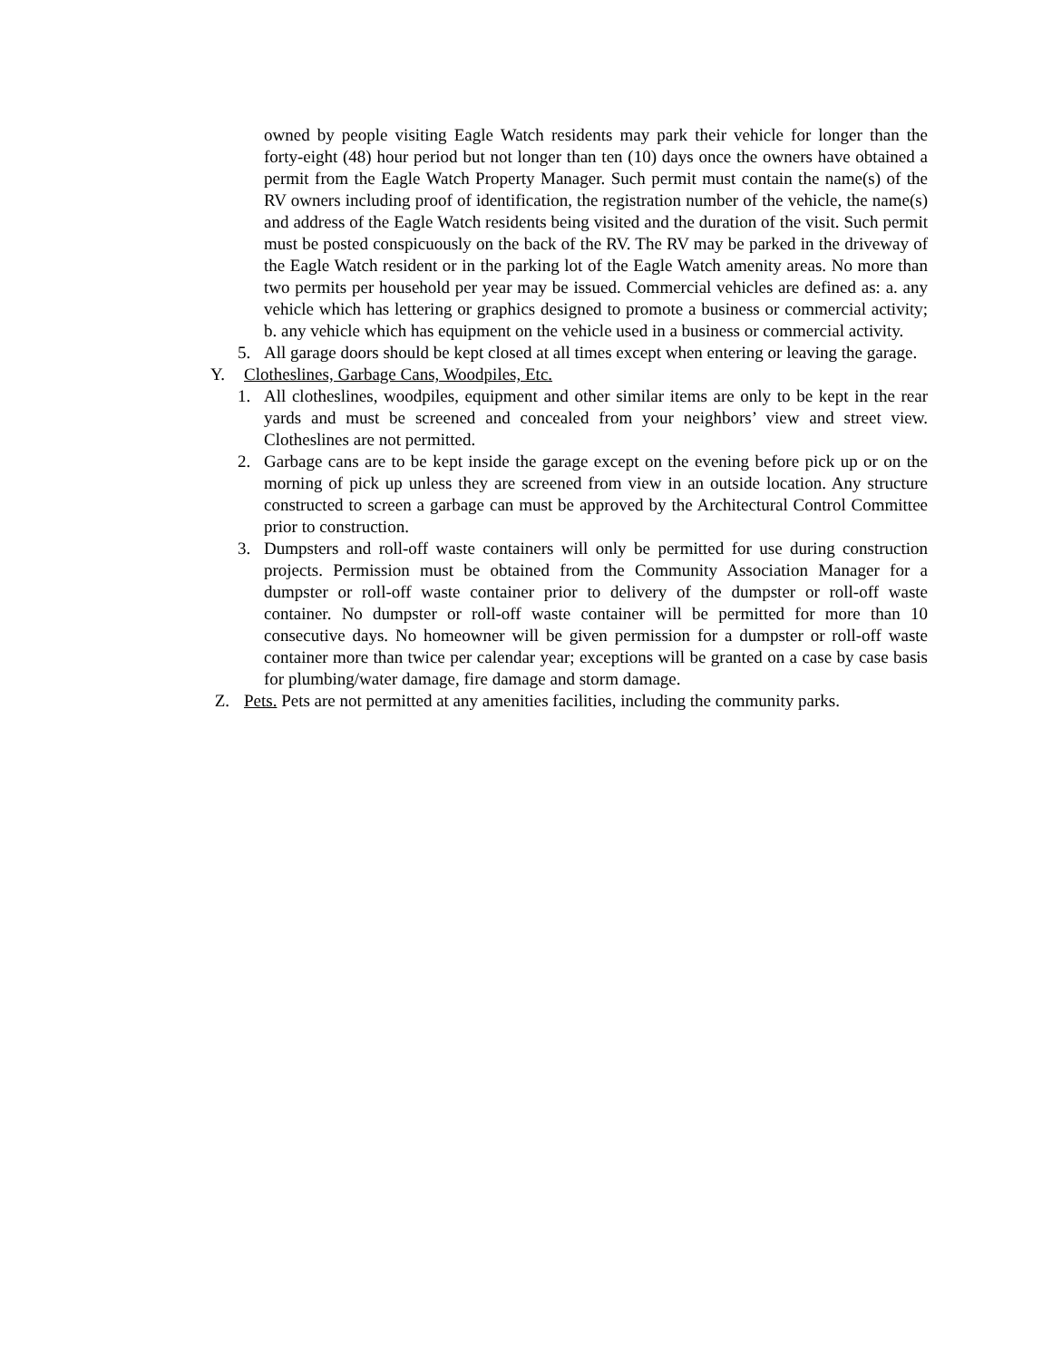owned by people visiting Eagle Watch residents may park their vehicle for longer than the forty-eight (48) hour period but not longer than ten (10) days once the owners have obtained a permit from the Eagle Watch Property Manager. Such permit must contain the name(s) of the RV owners including proof of identification, the registration number of the vehicle, the name(s) and address of the Eagle Watch residents being visited and the duration of the visit. Such permit must be posted conspicuously on the back of the RV. The RV may be parked in the driveway of the Eagle Watch resident or in the parking lot of the Eagle Watch amenity areas. No more than two permits per household per year may be issued. Commercial vehicles are defined as: a. any vehicle which has lettering or graphics designed to promote a business or commercial activity; b. any vehicle which has equipment on the vehicle used in a business or commercial activity.
5. All garage doors should be kept closed at all times except when entering or leaving the garage.
Y. Clotheslines, Garbage Cans, Woodpiles, Etc.
1. All clotheslines, woodpiles, equipment and other similar items are only to be kept in the rear yards and must be screened and concealed from your neighbors’ view and street view. Clotheslines are not permitted.
2. Garbage cans are to be kept inside the garage except on the evening before pick up or on the morning of pick up unless they are screened from view in an outside location. Any structure constructed to screen a garbage can must be approved by the Architectural Control Committee prior to construction.
3. Dumpsters and roll-off waste containers will only be permitted for use during construction projects. Permission must be obtained from the Community Association Manager for a dumpster or roll-off waste container prior to delivery of the dumpster or roll-off waste container. No dumpster or roll-off waste container will be permitted for more than 10 consecutive days. No homeowner will be given permission for a dumpster or roll-off waste container more than twice per calendar year; exceptions will be granted on a case by case basis for plumbing/water damage, fire damage and storm damage.
Z. Pets. Pets are not permitted at any amenities facilities, including the community parks.